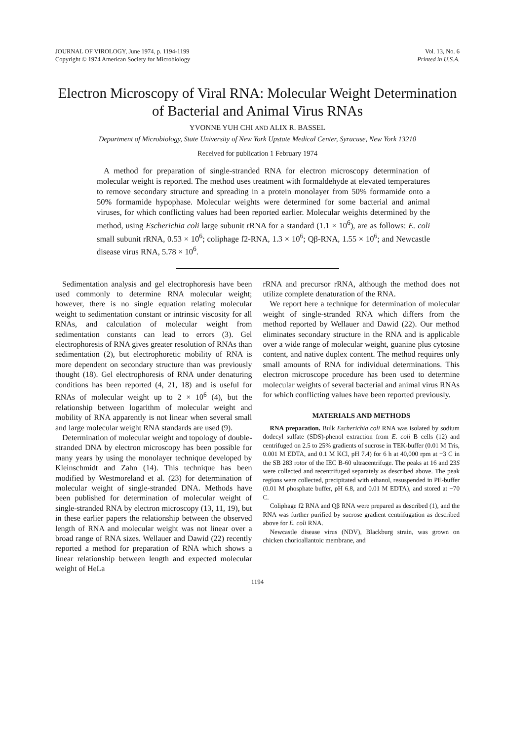JOURNAL OF VIROLOGY, June 1974, p. 1194-1199
Copyright © 1974 American Society for Microbiology
Vol. 13, No. 6
Printed in U.S.A.
Electron Microscopy of Viral RNA: Molecular Weight Determination of Bacterial and Animal Virus RNAs
YVONNE YUH CHI AND ALIX R. BASSEL
Department of Microbiology, State University of New York Upstate Medical Center, Syracuse, New York 13210
Received for publication 1 February 1974
A method for preparation of single-stranded RNA for electron microscopy determination of molecular weight is reported. The method uses treatment with formaldehyde at elevated temperatures to remove secondary structure and spreading in a protein monolayer from 50% formamide onto a 50% formamide hypophase. Molecular weights were determined for some bacterial and animal viruses, for which conflicting values had been reported earlier. Molecular weights determined by the method, using Escherichia coli large subunit rRNA for a standard (1.1 × 10<sup>6</sup>), are as follows: E. coli small subunit rRNA, 0.53 × 10<sup>6</sup>; coliphage f2-RNA, 1.3 × 10<sup>6</sup>; Qβ-RNA, 1.55 × 10<sup>6</sup>; and Newcastle disease virus RNA, 5.78 × 10<sup>6</sup>.
Sedimentation analysis and gel electrophoresis have been used commonly to determine RNA molecular weight; however, there is no single equation relating molecular weight to sedimentation constant or intrinsic viscosity for all RNAs, and calculation of molecular weight from sedimentation constants can lead to errors (3). Gel electrophoresis of RNA gives greater resolution of RNAs than sedimentation (2), but electrophoretic mobility of RNA is more dependent on secondary structure than was previously thought (18). Gel electrophoresis of RNA under denaturing conditions has been reported (4, 21, 18) and is useful for RNAs of molecular weight up to 2 × 10<sup>6</sup> (4), but the relationship between logarithm of molecular weight and mobility of RNA apparently is not linear when several small and large molecular weight RNA standards are used (9).
Determination of molecular weight and topology of double-stranded DNA by electron microscopy has been possible for many years by using the monolayer technique developed by Kleinschmidt and Zahn (14). This technique has been modified by Westmoreland et al. (23) for determination of molecular weight of single-stranded DNA. Methods have been published for determination of molecular weight of single-stranded RNA by electron microscopy (13, 11, 19), but in these earlier papers the relationship between the observed length of RNA and molecular weight was not linear over a broad range of RNA sizes. Wellauer and Dawid (22) recently reported a method for preparation of RNA which shows a linear relationship between length and expected molecular weight of HeLa
rRNA and precursor rRNA, although the method does not utilize complete denaturation of the RNA.
We report here a technique for determination of molecular weight of single-stranded RNA which differs from the method reported by Wellauer and Dawid (22). Our method eliminates secondary structure in the RNA and is applicable over a wide range of molecular weight, guanine plus cytosine content, and native duplex content. The method requires only small amounts of RNA for individual determinations. This electron microscope procedure has been used to determine molecular weights of several bacterial and animal virus RNAs for which conflicting values have been reported previously.
MATERIALS AND METHODS
RNA preparation. Bulk Escherichia coli RNA was isolated by sodium dodecyl sulfate (SDS)-phenol extraction from E. coli B cells (12) and centrifuged on 2.5 to 25% gradients of sucrose in TEK-buffer (0.01 M Tris, 0.001 M EDTA, and 0.1 M KCl, pH 7.4) for 6 h at 40,000 rpm at −3 C in the SB 283 rotor of the IEC B-60 ultracentrifuge. The peaks at 16 and 23S were collected and recentrifuged separately as described above. The peak regions were collected, precipitated with ethanol, resuspended in PE-buffer (0.01 M phosphate buffer, pH 6.8, and 0.01 M EDTA), and stored at −70 C.
Coliphage f2 RNA and Qβ RNA were prepared as described (1), and the RNA was further purified by sucrose gradient centrifugation as described above for E. coli RNA.
Newcastle disease virus (NDV), Blackburg strain, was grown on chicken chorioallantoic membrane, and
1194